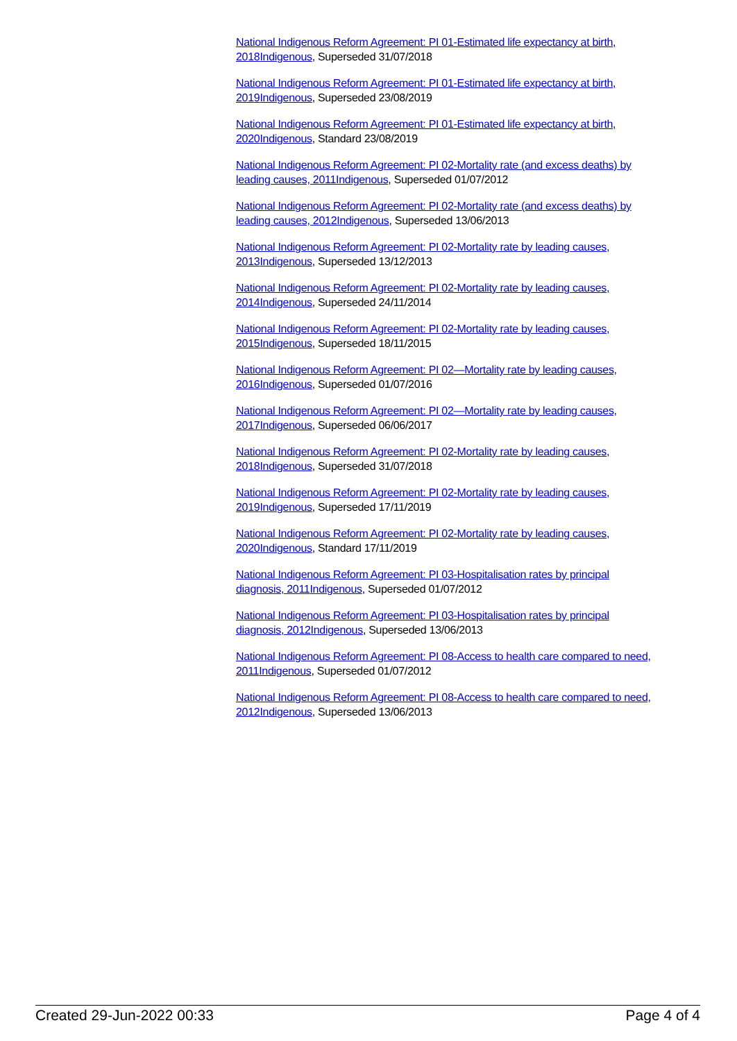National Indigenous Reform Agreement: PI 01-Estimated life expectancy at birth, 2018 Indigenous, Superseded 31/07/2018
National Indigenous Reform Agreement: PI 01-Estimated life expectancy at birth, 2019 Indigenous, Superseded 23/08/2019
National Indigenous Reform Agreement: PI 01-Estimated life expectancy at birth, 2020 Indigenous, Standard 23/08/2019
National Indigenous Reform Agreement: PI 02-Mortality rate (and excess deaths) by leading causes, 2011 Indigenous, Superseded 01/07/2012
National Indigenous Reform Agreement: PI 02-Mortality rate (and excess deaths) by leading causes, 2012 Indigenous, Superseded 13/06/2013
National Indigenous Reform Agreement: PI 02-Mortality rate by leading causes, 2013 Indigenous, Superseded 13/12/2013
National Indigenous Reform Agreement: PI 02-Mortality rate by leading causes, 2014 Indigenous, Superseded 24/11/2014
National Indigenous Reform Agreement: PI 02-Mortality rate by leading causes, 2015 Indigenous, Superseded 18/11/2015
National Indigenous Reform Agreement: PI 02—Mortality rate by leading causes, 2016 Indigenous, Superseded 01/07/2016
National Indigenous Reform Agreement: PI 02—Mortality rate by leading causes, 2017 Indigenous, Superseded 06/06/2017
National Indigenous Reform Agreement: PI 02-Mortality rate by leading causes, 2018 Indigenous, Superseded 31/07/2018
National Indigenous Reform Agreement: PI 02-Mortality rate by leading causes, 2019 Indigenous, Superseded 17/11/2019
National Indigenous Reform Agreement: PI 02-Mortality rate by leading causes, 2020 Indigenous, Standard 17/11/2019
National Indigenous Reform Agreement: PI 03-Hospitalisation rates by principal diagnosis, 2011 Indigenous, Superseded 01/07/2012
National Indigenous Reform Agreement: PI 03-Hospitalisation rates by principal diagnosis, 2012 Indigenous, Superseded 13/06/2013
National Indigenous Reform Agreement: PI 08-Access to health care compared to need, 2011 Indigenous, Superseded 01/07/2012
National Indigenous Reform Agreement: PI 08-Access to health care compared to need, 2012 Indigenous, Superseded 13/06/2013
Created 29-Jun-2022 00:33 Page 4 of 4